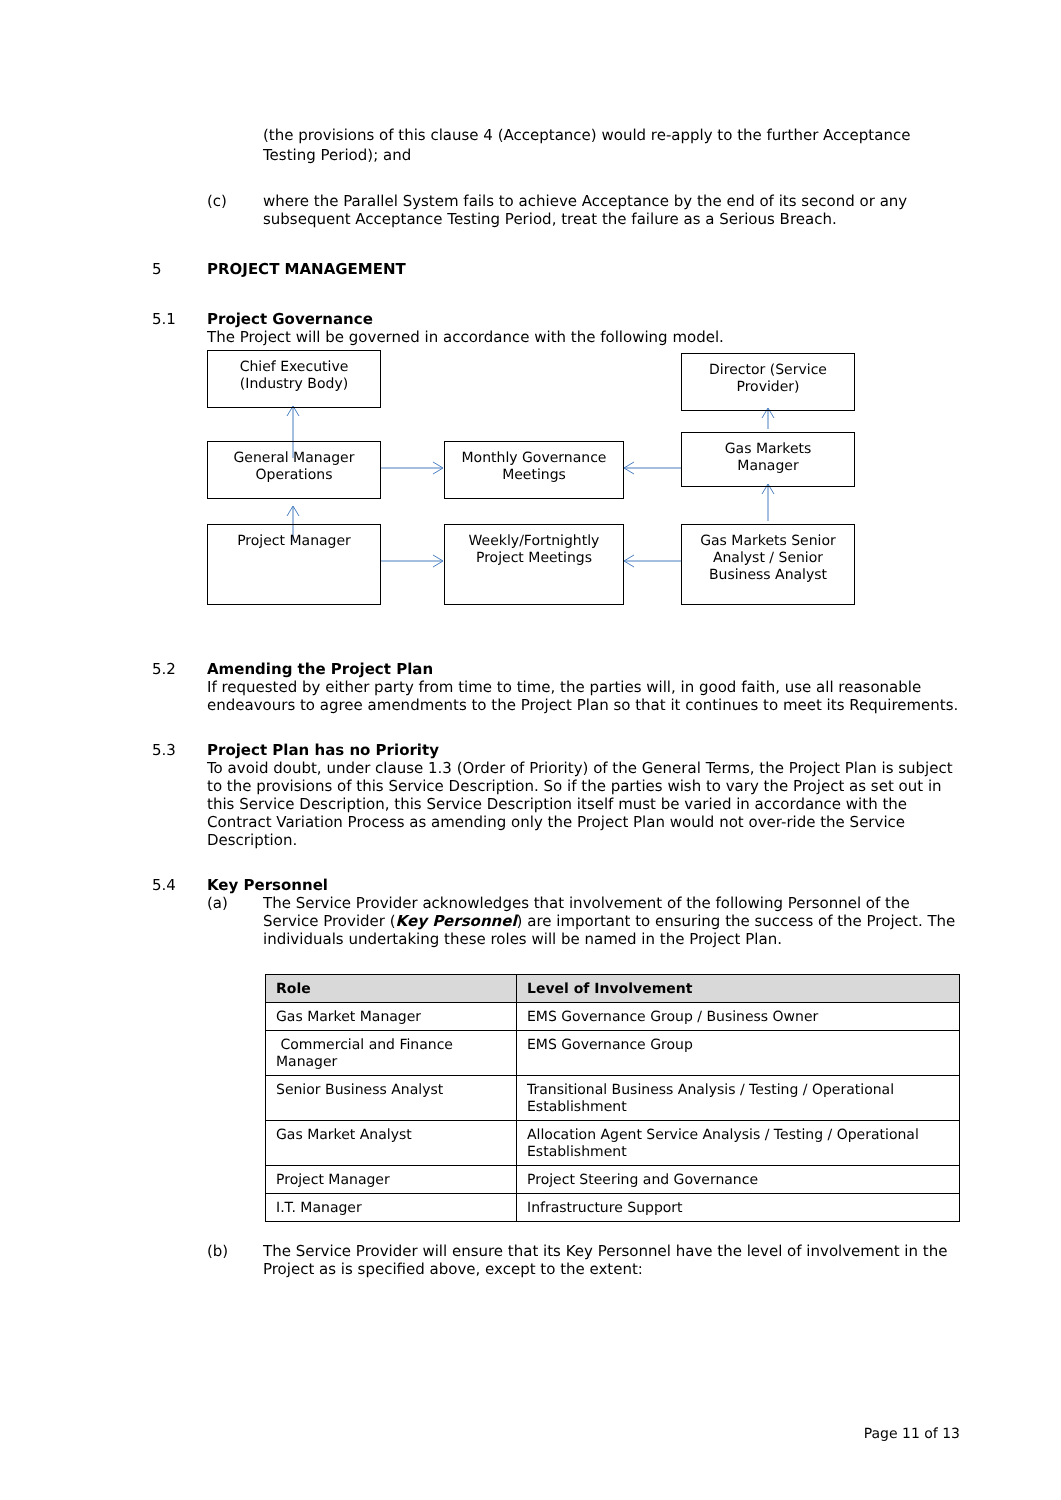(the provisions of this clause 4 (Acceptance) would re-apply to the further Acceptance Testing Period); and
(c) where the Parallel System fails to achieve Acceptance by the end of its second or any subsequent Acceptance Testing Period, treat the failure as a Serious Breach.
5 PROJECT MANAGEMENT
5.1 Project Governance
The Project will be governed in accordance with the following model.
Chief Executive
(Industry Body)
Director (Service
Provider)
General Manager
Operations
Monthly Governance
Meetings
Gas Markets
Manager
Project Manager
Weekly/Fortnightly
Project Meetings
Gas Markets Senior
Analyst / Senior
Business Analyst
5.2 Amending the Project Plan
If requested by either party from time to time, the parties will, in good faith, use all reasonable endeavours to agree amendments to the Project Plan so that it continues to meet its Requirements.
5.3 Project Plan has no Priority
To avoid doubt, under clause 1.3 (Order of Priority) of the General Terms, the Project Plan is subject to the provisions of this Service Description. So if the parties wish to vary the Project as set out in this Service Description, this Service Description itself must be varied in accordance with the Contract Variation Process as amending only the Project Plan would not over-ride the Service Description.
5.4 Key Personnel
(a) The Service Provider acknowledges that involvement of the following Personnel of the Service Provider (Key Personnel) are important to ensuring the success of the Project. The individuals undertaking these roles will be named in the Project Plan.
| Role | Level of Involvement |
| --- | --- |
| Gas Market Manager | EMS Governance Group / Business Owner |
| Commercial and Finance Manager | EMS Governance Group |
| Senior Business Analyst | Transitional Business Analysis / Testing / Operational Establishment |
| Gas Market Analyst | Allocation Agent Service Analysis / Testing / Operational Establishment |
| Project Manager | Project Steering and Governance |
| I.T. Manager | Infrastructure Support |
(b) The Service Provider will ensure that its Key Personnel have the level of involvement in the Project as is specified above, except to the extent:
Page 11 of 13